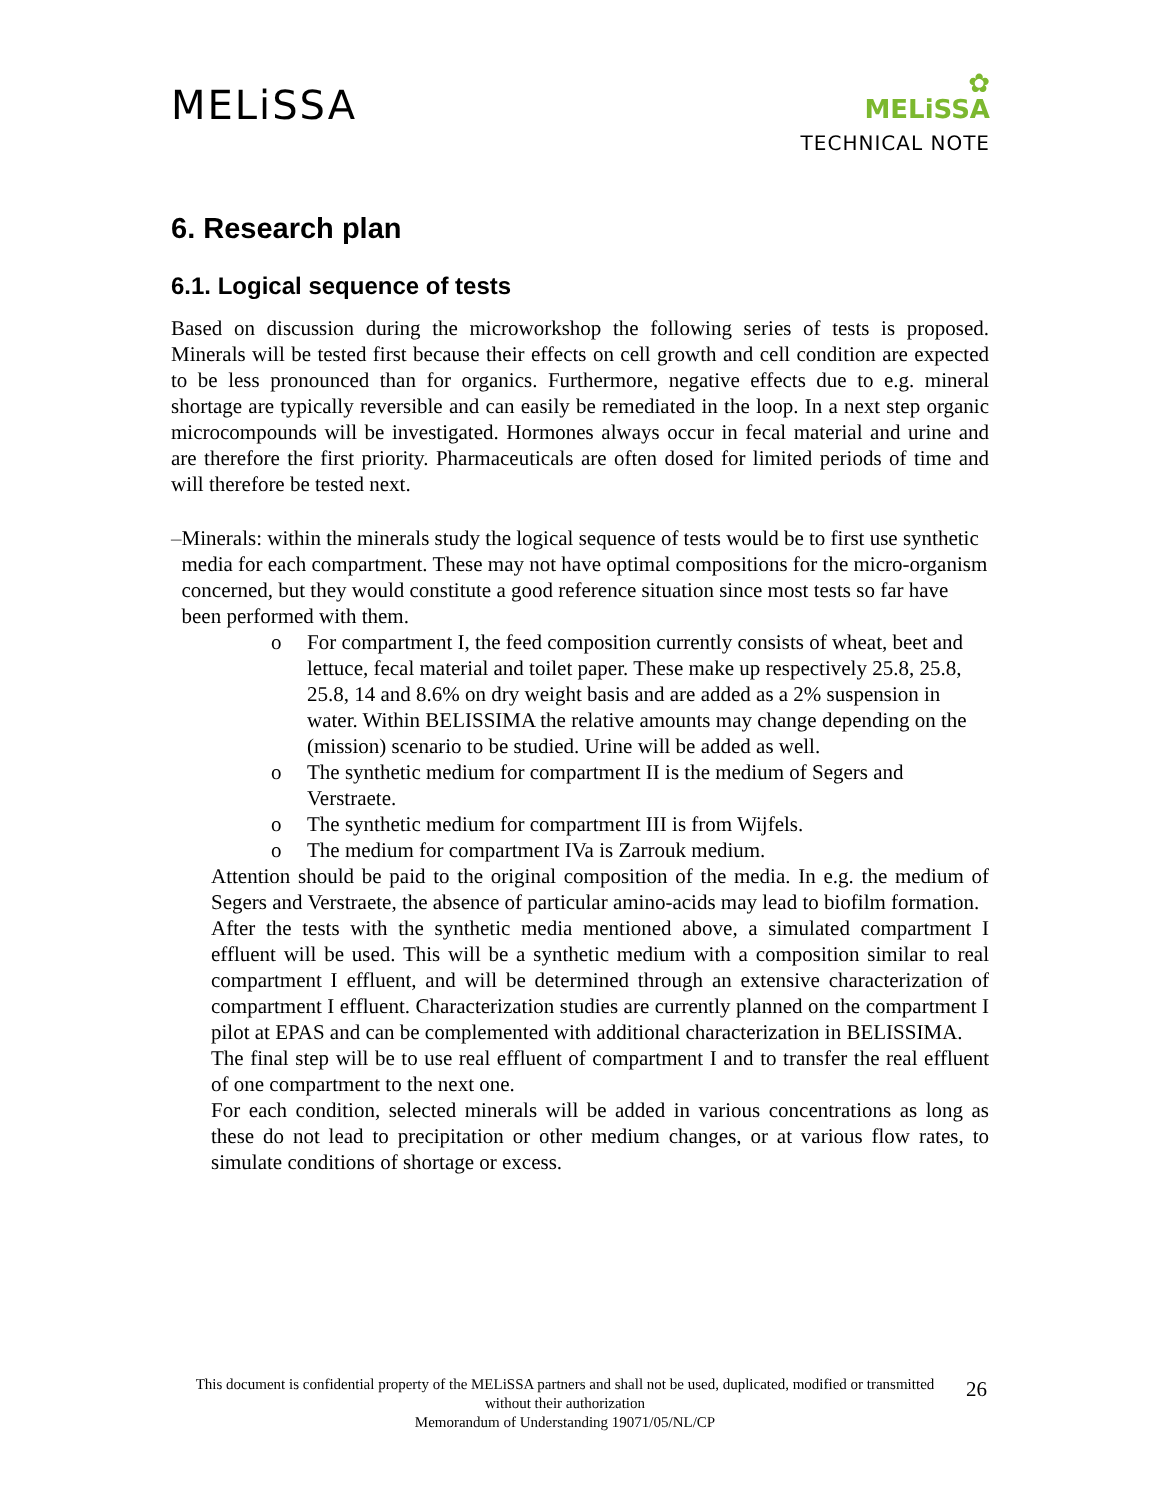MELiSSA
✿
MELiSSA
TECHNICAL NOTE
6. Research plan
6.1. Logical sequence of tests
Based on discussion during the microworkshop the following series of tests is proposed. Minerals will be tested first because their effects on cell growth and cell condition are expected to be less pronounced than for organics. Furthermore, negative effects due to e.g. mineral shortage are typically reversible and can easily be remediated in the loop. In a next step organic microcompounds will be investigated. Hormones always occur in fecal material and urine and are therefore the first priority. Pharmaceuticals are often dosed for limited periods of time and will therefore be tested next.
– Minerals: within the minerals study the logical sequence of tests would be to first use synthetic media for each compartment. These may not have optimal compositions for the micro-organism concerned, but they would constitute a good reference situation since most tests so far have been performed with them.
o For compartment I, the feed composition currently consists of wheat, beet and lettuce, fecal material and toilet paper. These make up respectively 25.8, 25.8, 25.8, 14 and 8.6% on dry weight basis and are added as a 2% suspension in water. Within BELISSIMA the relative amounts may change depending on the (mission) scenario to be studied. Urine will be added as well.
o The synthetic medium for compartment II is the medium of Segers and Verstraete.
o The synthetic medium for compartment III is from Wijfels.
o The medium for compartment IVa is Zarrouk medium.
Attention should be paid to the original composition of the media. In e.g. the medium of Segers and Verstraete, the absence of particular amino-acids may lead to biofilm formation.
After the tests with the synthetic media mentioned above, a simulated compartment I effluent will be used. This will be a synthetic medium with a composition similar to real compartment I effluent, and will be determined through an extensive characterization of compartment I effluent. Characterization studies are currently planned on the compartment I pilot at EPAS and can be complemented with additional characterization in BELISSIMA.
The final step will be to use real effluent of compartment I and to transfer the real effluent of one compartment to the next one.
For each condition, selected minerals will be added in various concentrations as long as these do not lead to precipitation or other medium changes, or at various flow rates, to simulate conditions of shortage or excess.
This document is confidential property of the MELiSSA partners and shall not be used, duplicated, modified or transmitted without their authorization
Memorandum of Understanding 19071/05/NL/CP
26